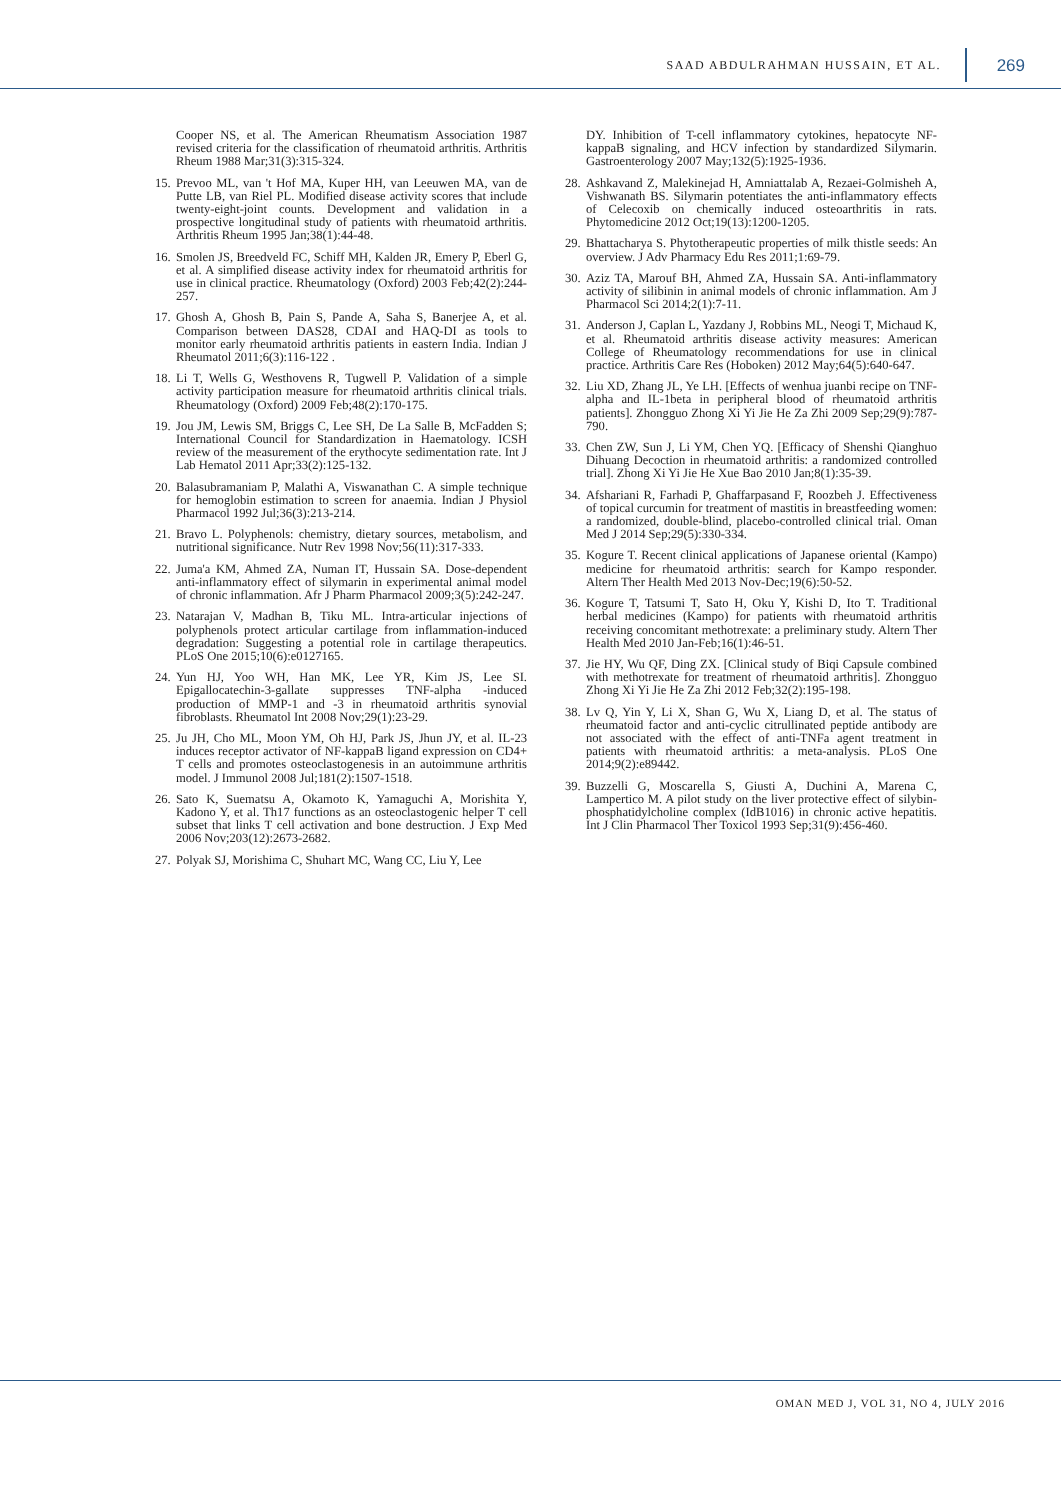SAAD ABDULRAHMAN HUSSAIN, ET AL. 269
Cooper NS, et al. The American Rheumatism Association 1987 revised criteria for the classification of rheumatoid arthritis. Arthritis Rheum 1988 Mar;31(3):315-324.
15. Prevoo ML, van 't Hof MA, Kuper HH, van Leeuwen MA, van de Putte LB, van Riel PL. Modified disease activity scores that include twenty-eight-joint counts. Development and validation in a prospective longitudinal study of patients with rheumatoid arthritis. Arthritis Rheum 1995 Jan;38(1):44-48.
16. Smolen JS, Breedveld FC, Schiff MH, Kalden JR, Emery P, Eberl G, et al. A simplified disease activity index for rheumatoid arthritis for use in clinical practice. Rheumatology (Oxford) 2003 Feb;42(2):244-257.
17. Ghosh A, Ghosh B, Pain S, Pande A, Saha S, Banerjee A, et al. Comparison between DAS28, CDAI and HAQ-DI as tools to monitor early rheumatoid arthritis patients in eastern India. Indian J Rheumatol 2011;6(3):116-122 .
18. Li T, Wells G, Westhovens R, Tugwell P. Validation of a simple activity participation measure for rheumatoid arthritis clinical trials. Rheumatology (Oxford) 2009 Feb;48(2):170-175.
19. Jou JM, Lewis SM, Briggs C, Lee SH, De La Salle B, McFadden S; International Council for Standardization in Haematology. ICSH review of the measurement of the erythocyte sedimentation rate. Int J Lab Hematol 2011 Apr;33(2):125-132.
20. Balasubramaniam P, Malathi A, Viswanathan C. A simple technique for hemoglobin estimation to screen for anaemia. Indian J Physiol Pharmacol 1992 Jul;36(3):213-214.
21. Bravo L. Polyphenols: chemistry, dietary sources, metabolism, and nutritional significance. Nutr Rev 1998 Nov;56(11):317-333.
22. Juma'a KM, Ahmed ZA, Numan IT, Hussain SA. Dose-dependent anti-inflammatory effect of silymarin in experimental animal model of chronic inflammation. Afr J Pharm Pharmacol 2009;3(5):242-247.
23. Natarajan V, Madhan B, Tiku ML. Intra-articular injections of polyphenols protect articular cartilage from inflammation-induced degradation: Suggesting a potential role in cartilage therapeutics. PLoS One 2015;10(6):e0127165.
24. Yun HJ, Yoo WH, Han MK, Lee YR, Kim JS, Lee SI. Epigallocatechin-3-gallate suppresses TNF-alpha -induced production of MMP-1 and -3 in rheumatoid arthritis synovial fibroblasts. Rheumatol Int 2008 Nov;29(1):23-29.
25. Ju JH, Cho ML, Moon YM, Oh HJ, Park JS, Jhun JY, et al. IL-23 induces receptor activator of NF-kappaB ligand expression on CD4+ T cells and promotes osteoclastogenesis in an autoimmune arthritis model. J Immunol 2008 Jul;181(2):1507-1518.
26. Sato K, Suematsu A, Okamoto K, Yamaguchi A, Morishita Y, Kadono Y, et al. Th17 functions as an osteoclastogenic helper T cell subset that links T cell activation and bone destruction. J Exp Med 2006 Nov;203(12):2673-2682.
27. Polyak SJ, Morishima C, Shuhart MC, Wang CC, Liu Y, Lee
DY. Inhibition of T-cell inflammatory cytokines, hepatocyte NF-kappaB signaling, and HCV infection by standardized Silymarin. Gastroenterology 2007 May;132(5):1925-1936.
28. Ashkavand Z, Malekinejad H, Amniattalab A, Rezaei-Golmisheh A, Vishwanath BS. Silymarin potentiates the anti-inflammatory effects of Celecoxib on chemically induced osteoarthritis in rats. Phytomedicine 2012 Oct;19(13):1200-1205.
29. Bhattacharya S. Phytotherapeutic properties of milk thistle seeds: An overview. J Adv Pharmacy Edu Res 2011;1:69-79.
30. Aziz TA, Marouf BH, Ahmed ZA, Hussain SA. Anti-inflammatory activity of silibinin in animal models of chronic inflammation. Am J Pharmacol Sci 2014;2(1):7-11.
31. Anderson J, Caplan L, Yazdany J, Robbins ML, Neogi T, Michaud K, et al. Rheumatoid arthritis disease activity measures: American College of Rheumatology recommendations for use in clinical practice. Arthritis Care Res (Hoboken) 2012 May;64(5):640-647.
32. Liu XD, Zhang JL, Ye LH. [Effects of wenhua juanbi recipe on TNF-alpha and IL-1beta in peripheral blood of rheumatoid arthritis patients]. Zhongguo Zhong Xi Yi Jie He Za Zhi 2009 Sep;29(9):787-790.
33. Chen ZW, Sun J, Li YM, Chen YQ. [Efficacy of Shenshi Qianghuo Dihuang Decoction in rheumatoid arthritis: a randomized controlled trial]. Zhong Xi Yi Jie He Xue Bao 2010 Jan;8(1):35-39.
34. Afshariani R, Farhadi P, Ghaffarpasand F, Roozbeh J. Effectiveness of topical curcumin for treatment of mastitis in breastfeeding women: a randomized, double-blind, placebo-controlled clinical trial. Oman Med J 2014 Sep;29(5):330-334.
35. Kogure T. Recent clinical applications of Japanese oriental (Kampo) medicine for rheumatoid arthritis: search for Kampo responder. Altern Ther Health Med 2013 Nov-Dec;19(6):50-52.
36. Kogure T, Tatsumi T, Sato H, Oku Y, Kishi D, Ito T. Traditional herbal medicines (Kampo) for patients with rheumatoid arthritis receiving concomitant methotrexate: a preliminary study. Altern Ther Health Med 2010 Jan-Feb;16(1):46-51.
37. Jie HY, Wu QF, Ding ZX. [Clinical study of Biqi Capsule combined with methotrexate for treatment of rheumatoid arthritis]. Zhongguo Zhong Xi Yi Jie He Za Zhi 2012 Feb;32(2):195-198.
38. Lv Q, Yin Y, Li X, Shan G, Wu X, Liang D, et al. The status of rheumatoid factor and anti-cyclic citrullinated peptide antibody are not associated with the effect of anti-TNFa agent treatment in patients with rheumatoid arthritis: a meta-analysis. PLoS One 2014;9(2):e89442.
39. Buzzelli G, Moscarella S, Giusti A, Duchini A, Marena C, Lampertico M. A pilot study on the liver protective effect of silybin-phosphatidylcholine complex (IdB1016) in chronic active hepatitis. Int J Clin Pharmacol Ther Toxicol 1993 Sep;31(9):456-460.
OMAN MED J, VOL 31, NO 4, JULY 2016